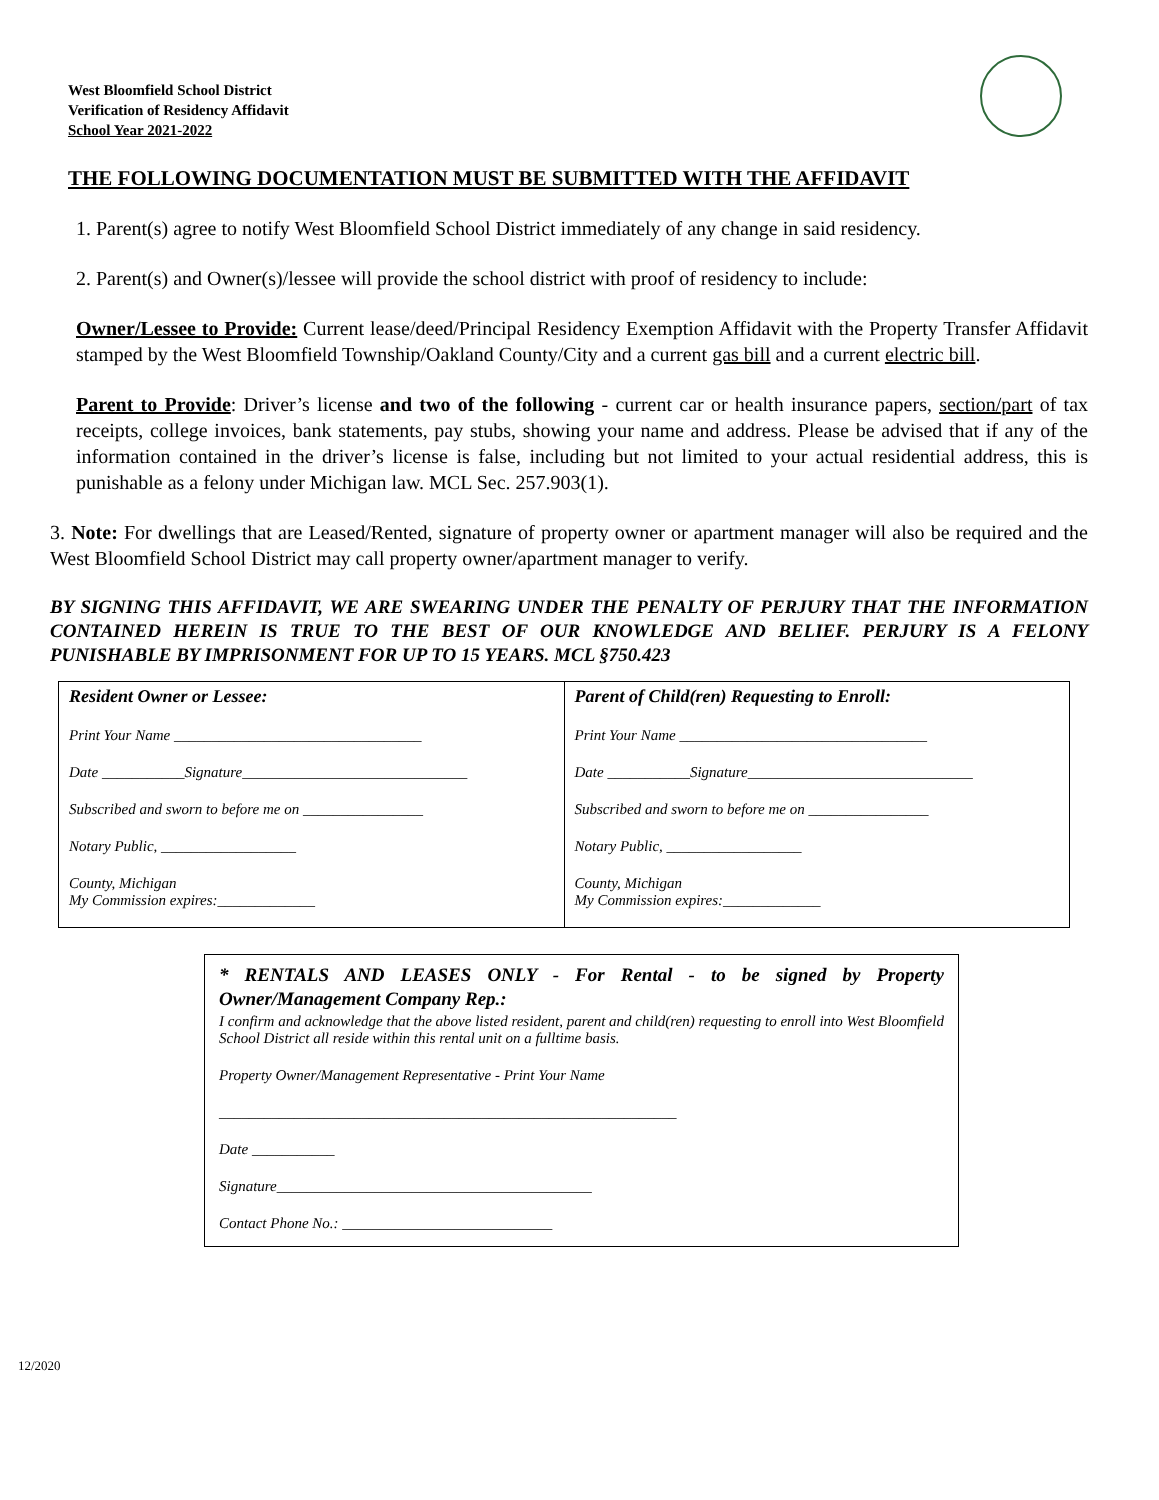West Bloomfield School District
Verification of Residency Affidavit
School Year 2021-2022
THE FOLLOWING DOCUMENTATION MUST BE SUBMITTED WITH THE AFFIDAVIT
1. Parent(s) agree to notify West Bloomfield School District immediately of any change in said residency.
2. Parent(s) and Owner(s)/lessee will provide the school district with proof of residency to include:
Owner/Lessee to Provide: Current lease/deed/Principal Residency Exemption Affidavit with the Property Transfer Affidavit stamped by the West Bloomfield Township/Oakland County/City and a current gas bill and a current electric bill.
Parent to Provide: Driver’s license and two of the following - current car or health insurance papers, section/part of tax receipts, college invoices, bank statements, pay stubs, showing your name and address. Please be advised that if any of the information contained in the driver’s license is false, including but not limited to your actual residential address, this is punishable as a felony under Michigan law. MCL Sec. 257.903(1).
3. Note: For dwellings that are Leased/Rented, signature of property owner or apartment manager will also be required and the West Bloomfield School District may call property owner/apartment manager to verify.
BY SIGNING THIS AFFIDAVIT, WE ARE SWEARING UNDER THE PENALTY OF PERJURY THAT THE INFORMATION CONTAINED HEREIN IS TRUE TO THE BEST OF OUR KNOWLEDGE AND BELIEF. PERJURY IS A FELONY PUNISHABLE BY IMPRISONMENT FOR UP TO 15 YEARS. MCL §750.423
| Resident Owner or Lessee: Print Your Name _________________________________ Date ___________Signature______________________________ Subscribed and sworn to before me on ________________ Notary Public, __________________ County, Michigan My Commission expires:_____________ | Parent of Child(ren) Requesting to Enroll: Print Your Name _________________________________ Date ___________Signature______________________________ Subscribed and sworn to before me on ________________ Notary Public, __________________ County, Michigan My Commission expires:_____________ |
* RENTALS AND LEASES ONLY - For Rental - to be signed by Property Owner/Management Company Rep.:
I confirm and acknowledge that the above listed resident, parent and child(ren) requesting to enroll into West Bloomfield School District all reside within this rental unit on a fulltime basis.
Property Owner/Management Representative - Print Your Name
_____________________________________________________________
Date ___________
Signature__________________________________________
Contact Phone No.: ____________________________
12/2020